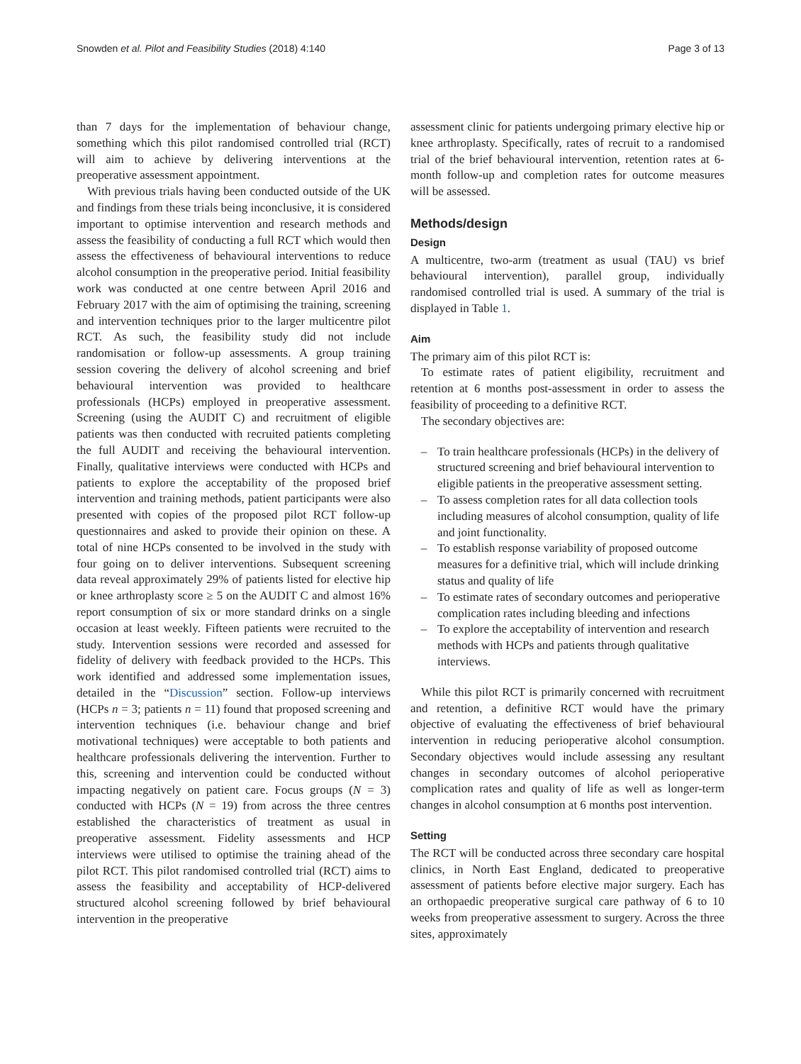Snowden et al. Pilot and Feasibility Studies (2018) 4:140 Page 3 of 13
than 7 days for the implementation of behaviour change, something which this pilot randomised controlled trial (RCT) will aim to achieve by delivering interventions at the preoperative assessment appointment.
With previous trials having been conducted outside of the UK and findings from these trials being inconclusive, it is considered important to optimise intervention and research methods and assess the feasibility of conducting a full RCT which would then assess the effectiveness of behavioural interventions to reduce alcohol consumption in the preoperative period. Initial feasibility work was conducted at one centre between April 2016 and February 2017 with the aim of optimising the training, screening and intervention techniques prior to the larger multicentre pilot RCT. As such, the feasibility study did not include randomisation or follow-up assessments. A group training session covering the delivery of alcohol screening and brief behavioural intervention was provided to healthcare professionals (HCPs) employed in preoperative assessment. Screening (using the AUDIT C) and recruitment of eligible patients was then conducted with recruited patients completing the full AUDIT and receiving the behavioural intervention. Finally, qualitative interviews were conducted with HCPs and patients to explore the acceptability of the proposed brief intervention and training methods, patient participants were also presented with copies of the proposed pilot RCT follow-up questionnaires and asked to provide their opinion on these. A total of nine HCPs consented to be involved in the study with four going on to deliver interventions. Subsequent screening data reveal approximately 29% of patients listed for elective hip or knee arthroplasty score ≥ 5 on the AUDIT C and almost 16% report consumption of six or more standard drinks on a single occasion at least weekly. Fifteen patients were recruited to the study. Intervention sessions were recorded and assessed for fidelity of delivery with feedback provided to the HCPs. This work identified and addressed some implementation issues, detailed in the “Discussion” section. Follow-up interviews (HCPs n = 3; patients n = 11) found that proposed screening and intervention techniques (i.e. behaviour change and brief motivational techniques) were acceptable to both patients and healthcare professionals delivering the intervention. Further to this, screening and intervention could be conducted without impacting negatively on patient care. Focus groups (N = 3) conducted with HCPs (N = 19) from across the three centres established the characteristics of treatment as usual in preoperative assessment. Fidelity assessments and HCP interviews were utilised to optimise the training ahead of the pilot RCT. This pilot randomised controlled trial (RCT) aims to assess the feasibility and acceptability of HCP-delivered structured alcohol screening followed by brief behavioural intervention in the preoperative
assessment clinic for patients undergoing primary elective hip or knee arthroplasty. Specifically, rates of recruit to a randomised trial of the brief behavioural intervention, retention rates at 6-month follow-up and completion rates for outcome measures will be assessed.
Methods/design
Design
A multicentre, two-arm (treatment as usual (TAU) vs brief behavioural intervention), parallel group, individually randomised controlled trial is used. A summary of the trial is displayed in Table 1.
Aim
The primary aim of this pilot RCT is:
To estimate rates of patient eligibility, recruitment and retention at 6 months post-assessment in order to assess the feasibility of proceeding to a definitive RCT.
The secondary objectives are:
– To train healthcare professionals (HCPs) in the delivery of structured screening and brief behavioural intervention to eligible patients in the preoperative assessment setting.
– To assess completion rates for all data collection tools including measures of alcohol consumption, quality of life and joint functionality.
– To establish response variability of proposed outcome measures for a definitive trial, which will include drinking status and quality of life
– To estimate rates of secondary outcomes and perioperative complication rates including bleeding and infections
– To explore the acceptability of intervention and research methods with HCPs and patients through qualitative interviews.
While this pilot RCT is primarily concerned with recruitment and retention, a definitive RCT would have the primary objective of evaluating the effectiveness of brief behavioural intervention in reducing perioperative alcohol consumption. Secondary objectives would include assessing any resultant changes in secondary outcomes of alcohol perioperative complication rates and quality of life as well as longer-term changes in alcohol consumption at 6 months post intervention.
Setting
The RCT will be conducted across three secondary care hospital clinics, in North East England, dedicated to preoperative assessment of patients before elective major surgery. Each has an orthopaedic preoperative surgical care pathway of 6 to 10 weeks from preoperative assessment to surgery. Across the three sites, approximately